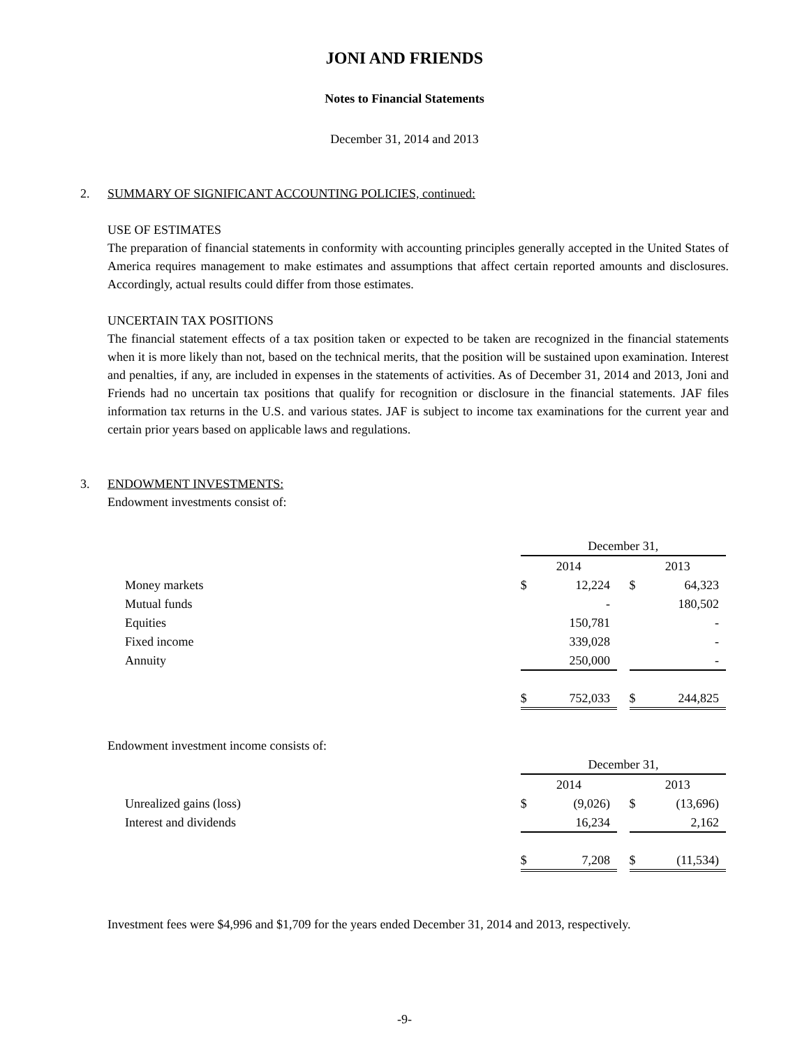JONI AND FRIENDS
Notes to Financial Statements
December 31, 2014 and 2013
2. SUMMARY OF SIGNIFICANT ACCOUNTING POLICIES, continued:
USE OF ESTIMATES
The preparation of financial statements in conformity with accounting principles generally accepted in the United States of America requires management to make estimates and assumptions that affect certain reported amounts and disclosures. Accordingly, actual results could differ from those estimates.
UNCERTAIN TAX POSITIONS
The financial statement effects of a tax position taken or expected to be taken are recognized in the financial statements when it is more likely than not, based on the technical merits, that the position will be sustained upon examination. Interest and penalties, if any, are included in expenses in the statements of activities. As of December 31, 2014 and 2013, Joni and Friends had no uncertain tax positions that qualify for recognition or disclosure in the financial statements. JAF files information tax returns in the U.S. and various states. JAF is subject to income tax examinations for the current year and certain prior years based on applicable laws and regulations.
3. ENDOWMENT INVESTMENTS:
Endowment investments consist of:
| | December 31, | | | | |
| | 2014 | | | 2013 | |
| Money markets | $ | 12,224 | | $ | 64,323 |
| Mutual funds | | - | | | 180,502 |
| Equities | | 150,781 | | | - |
| Fixed income | | 339,028 | | | - |
| Annuity | | 250,000 | | | - |
| | $ | 752,033 | | $ | 244,825 |
Endowment investment income consists of:
| | December 31, | | | | |
| | 2014 | | | 2013 | |
| Unrealized gains (loss) | $ | (9,026) | | $ | (13,696) |
| Interest and dividends | | 16,234 | | | 2,162 |
| | $ | 7,208 | | $ | (11,534) |
Investment fees were $4,996 and $1,709 for the years ended December 31, 2014 and 2013, respectively.
-9-